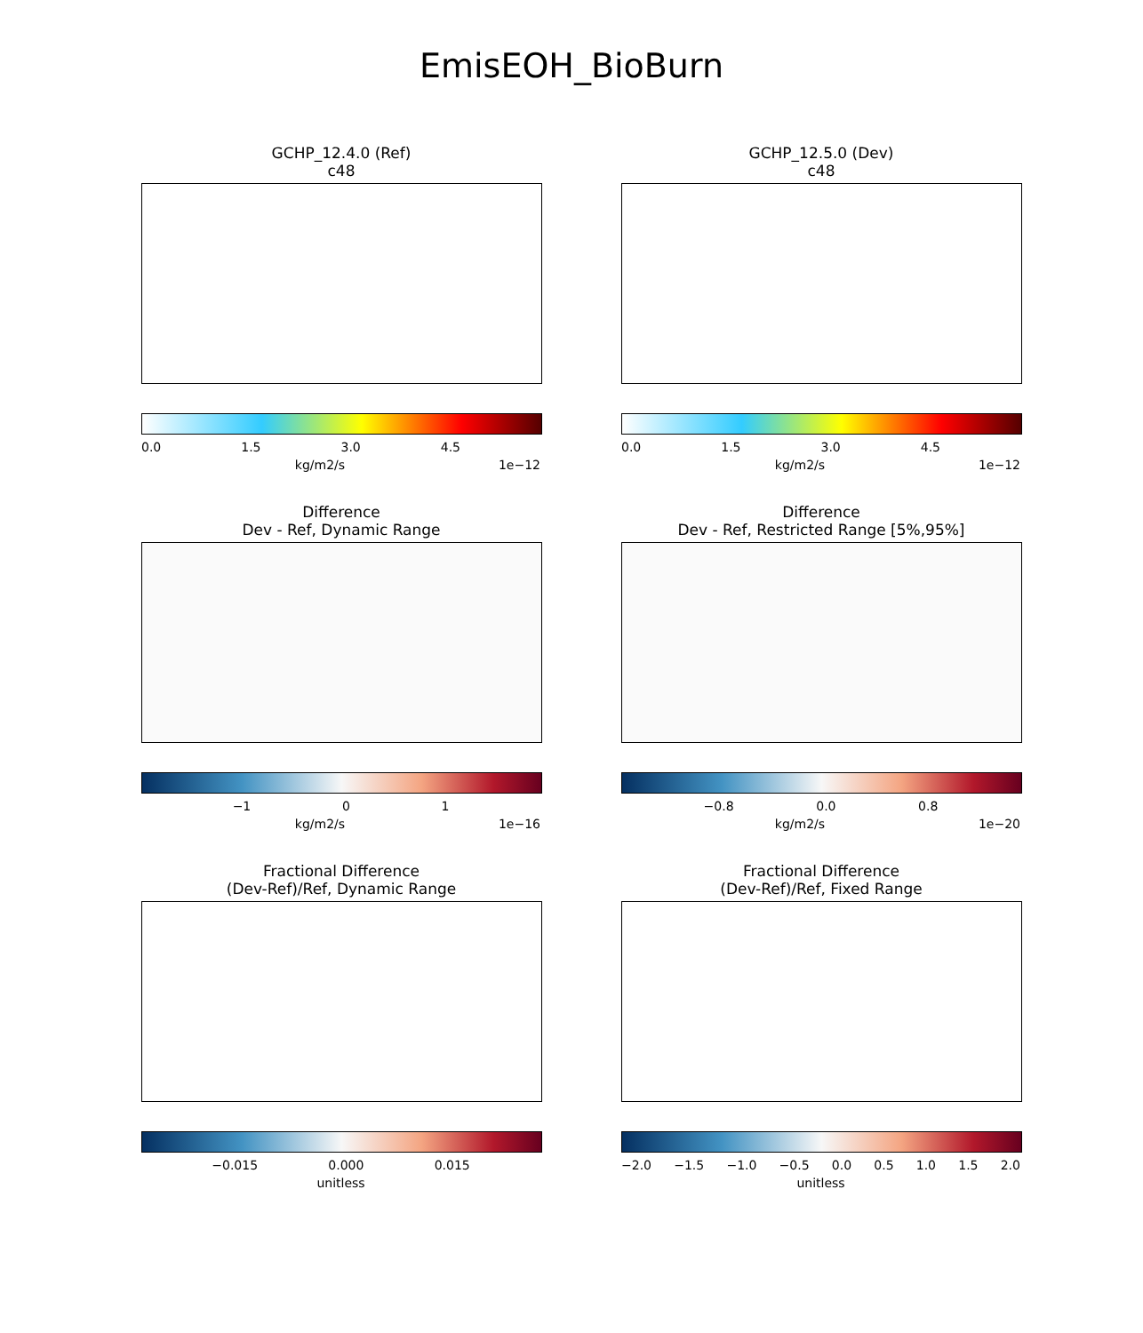EmisEOH_BioBurn
GCHP_12.4.0 (Ref)
c48
0.0 1.5 3.0 4.5
kg/m2/s 1e−12
GCHP_12.5.0 (Dev)
c48
0.0 1.5 3.0 4.5
kg/m2/s 1e−12
Difference
Dev - Ref, Dynamic Range
−1 0 1
kg/m2/s 1e−16
Difference
Dev - Ref, Restricted Range [5%,95%]
−0.8 0.0 0.8
kg/m2/s 1e−20
Fractional Difference
(Dev-Ref)/Ref, Dynamic Range
−0.015 0.000 0.015
unitless
Fractional Difference
(Dev-Ref)/Ref, Fixed Range
−2.0 −1.5 −1.0 −0.5 0.0 0.5 1.0 1.5 2.0
unitless